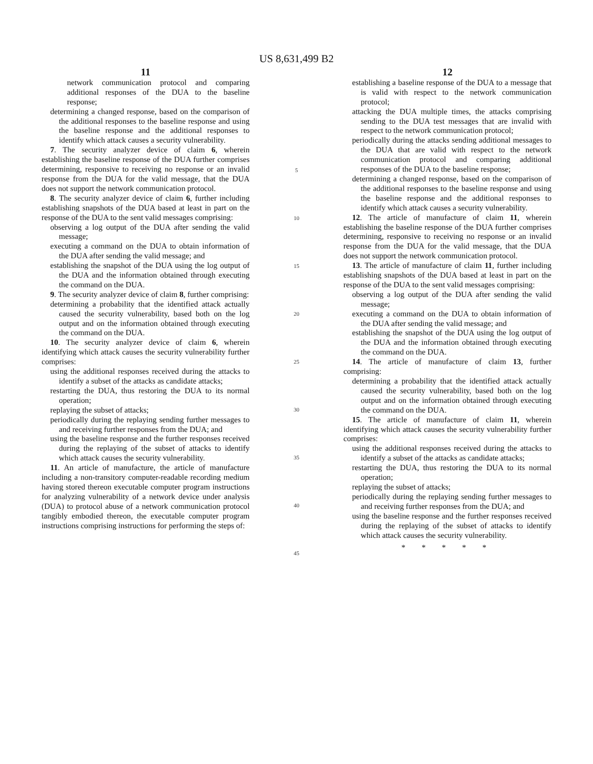US 8,631,499 B2
11
network communication protocol and comparing additional responses of the DUA to the baseline response;
determining a changed response, based on the comparison of the additional responses to the baseline response and using the baseline response and the additional responses to identify which attack causes a security vulnerability.
7. The security analyzer device of claim 6, wherein establishing the baseline response of the DUA further comprises determining, responsive to receiving no response or an invalid response from the DUA for the valid message, that the DUA does not support the network communication protocol.
8. The security analyzer device of claim 6, further including establishing snapshots of the DUA based at least in part on the response of the DUA to the sent valid messages comprising:
observing a log output of the DUA after sending the valid message;
executing a command on the DUA to obtain information of the DUA after sending the valid message; and
establishing the snapshot of the DUA using the log output of the DUA and the information obtained through executing the command on the DUA.
9. The security analyzer device of claim 8, further comprising:
determining a probability that the identified attack actually caused the security vulnerability, based both on the log output and on the information obtained through executing the command on the DUA.
10. The security analyzer device of claim 6, wherein identifying which attack causes the security vulnerability further comprises:
using the additional responses received during the attacks to identify a subset of the attacks as candidate attacks;
restarting the DUA, thus restoring the DUA to its normal operation;
replaying the subset of attacks;
periodically during the replaying sending further messages to and receiving further responses from the DUA; and
using the baseline response and the further responses received during the replaying of the subset of attacks to identify which attack causes the security vulnerability.
11. An article of manufacture, the article of manufacture including a non-transitory computer-readable recording medium having stored thereon executable computer program instructions for analyzing vulnerability of a network device under analysis (DUA) to protocol abuse of a network communication protocol tangibly embodied thereon, the executable computer program instructions comprising instructions for performing the steps of:
5
10
15
20
25
30
35
40
45
12
establishing a baseline response of the DUA to a message that is valid with respect to the network communication protocol;
attacking the DUA multiple times, the attacks comprising sending to the DUA test messages that are invalid with respect to the network communication protocol;
periodically during the attacks sending additional messages to the DUA that are valid with respect to the network communication protocol and comparing additional responses of the DUA to the baseline response;
determining a changed response, based on the comparison of the additional responses to the baseline response and using the baseline response and the additional responses to identify which attack causes a security vulnerability.
12. The article of manufacture of claim 11, wherein establishing the baseline response of the DUA further comprises determining, responsive to receiving no response or an invalid response from the DUA for the valid message, that the DUA does not support the network communication protocol.
13. The article of manufacture of claim 11, further including establishing snapshots of the DUA based at least in part on the response of the DUA to the sent valid messages comprising:
observing a log output of the DUA after sending the valid message;
executing a command on the DUA to obtain information of the DUA after sending the valid message; and
establishing the snapshot of the DUA using the log output of the DUA and the information obtained through executing the command on the DUA.
14. The article of manufacture of claim 13, further comprising:
determining a probability that the identified attack actually caused the security vulnerability, based both on the log output and on the information obtained through executing the command on the DUA.
15. The article of manufacture of claim 11, wherein identifying which attack causes the security vulnerability further comprises:
using the additional responses received during the attacks to identify a subset of the attacks as candidate attacks;
restarting the DUA, thus restoring the DUA to its normal operation;
replaying the subset of attacks;
periodically during the replaying sending further messages to and receiving further responses from the DUA; and
using the baseline response and the further responses received during the replaying of the subset of attacks to identify which attack causes the security vulnerability.
* * * * *